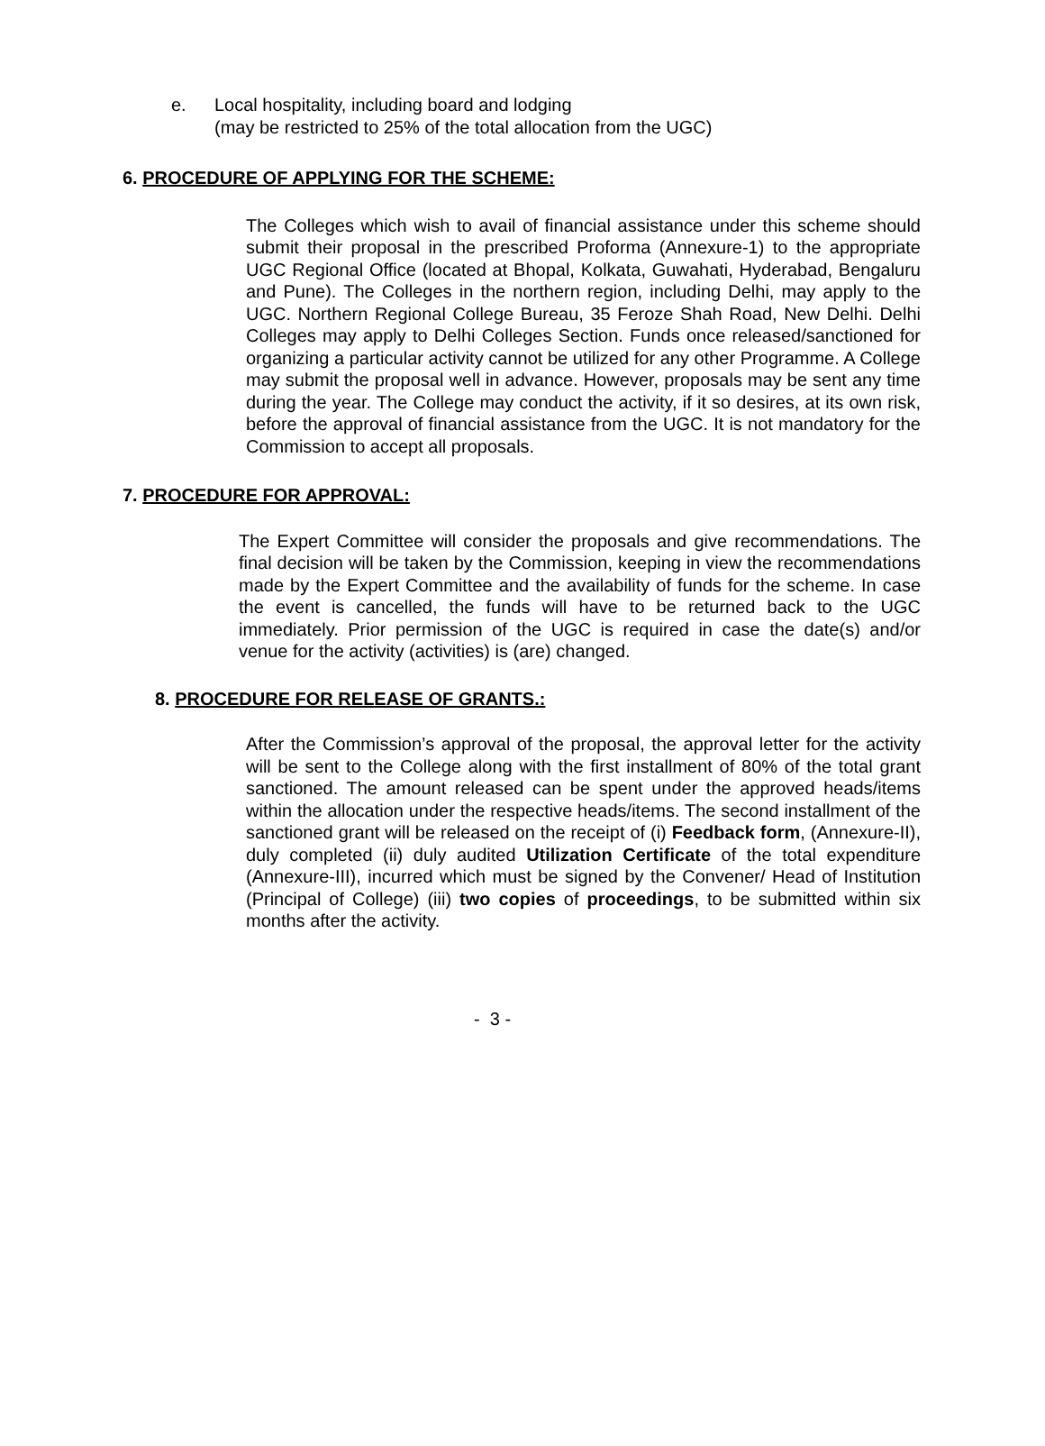e. Local hospitality, including board and lodging
(may be restricted to 25% of the total allocation from the UGC)
6. PROCEDURE OF APPLYING FOR THE SCHEME:
The Colleges which wish to avail of financial assistance under this scheme should submit their proposal in the prescribed Proforma (Annexure-1) to the appropriate UGC Regional Office (located at Bhopal, Kolkata, Guwahati, Hyderabad, Bengaluru and Pune). The Colleges in the northern region, including Delhi, may apply to the UGC. Northern Regional College Bureau, 35 Feroze Shah Road, New Delhi. Delhi Colleges may apply to Delhi Colleges Section. Funds once released/sanctioned for organizing a particular activity cannot be utilized for any other Programme. A College may submit the proposal well in advance. However, proposals may be sent any time during the year. The College may conduct the activity, if it so desires, at its own risk, before the approval of financial assistance from the UGC. It is not mandatory for the Commission to accept all proposals.
7. PROCEDURE FOR APPROVAL:
The Expert Committee will consider the proposals and give recommendations. The final decision will be taken by the Commission, keeping in view the recommendations made by the Expert Committee and the availability of funds for the scheme. In case the event is cancelled, the funds will have to be returned back to the UGC immediately. Prior permission of the UGC is required in case the date(s) and/or venue for the activity (activities) is (are) changed.
8. PROCEDURE FOR RELEASE OF GRANTS.:
After the Commission’s approval of the proposal, the approval letter for the activity will be sent to the College along with the first installment of 80% of the total grant sanctioned. The amount released can be spent under the approved heads/items within the allocation under the respective heads/items. The second installment of the sanctioned grant will be released on the receipt of (i) Feedback form, (Annexure-II), duly completed (ii) duly audited Utilization Certificate of the total expenditure (Annexure-III), incurred which must be signed by the Convener/ Head of Institution (Principal of College) (iii) two copies of proceedings, to be submitted within six months after the activity.
- 3 -